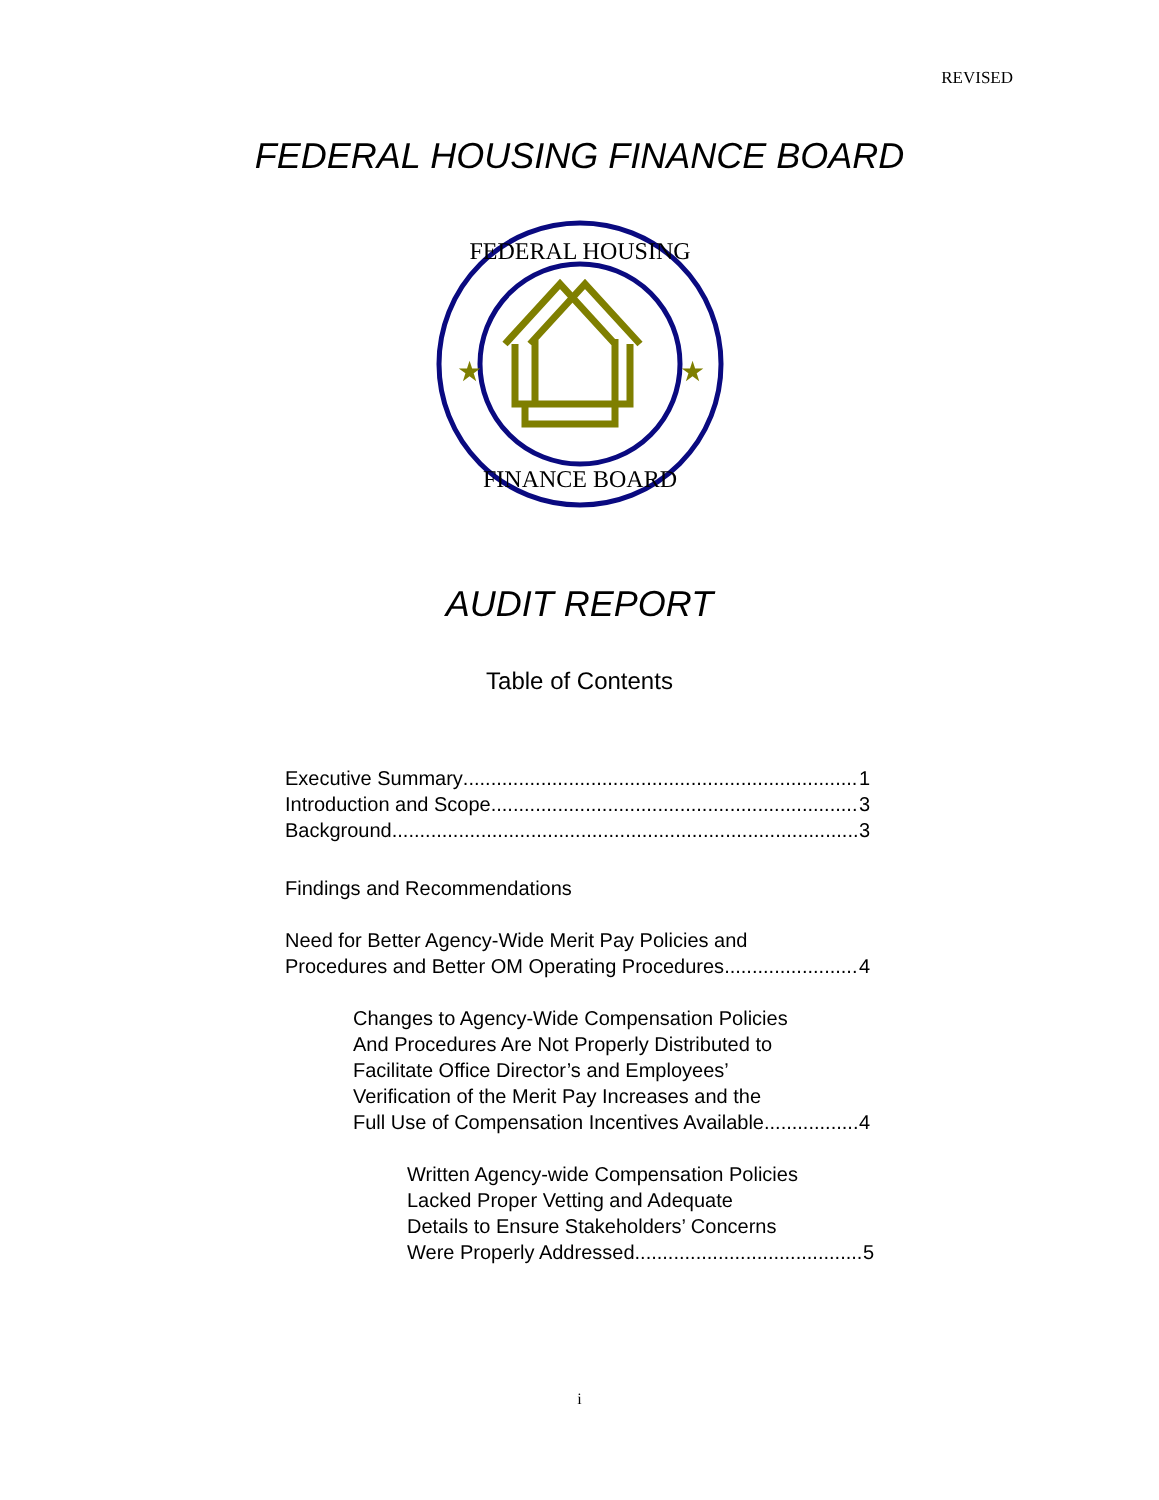REVISED
FEDERAL HOUSING FINANCE BOARD
FEDERAL HOUSING
FINANCE BOARD
★
★
AUDIT REPORT
Table of Contents
Executive Summary 1
Introduction and Scope 3
Background 3
Findings and Recommendations
Need for Better Agency-Wide Merit Pay Policies and
Procedures and Better OM Operating Procedures 4
Changes to Agency-Wide Compensation Policies
And Procedures Are Not Properly Distributed to
Facilitate Office Director’s and Employees’
Verification of the Merit Pay Increases and the
Full Use of Compensation Incentives Available 4
Written Agency-wide Compensation Policies
Lacked Proper Vetting and Adequate
Details to Ensure Stakeholders’ Concerns
Were Properly Addressed 5
i